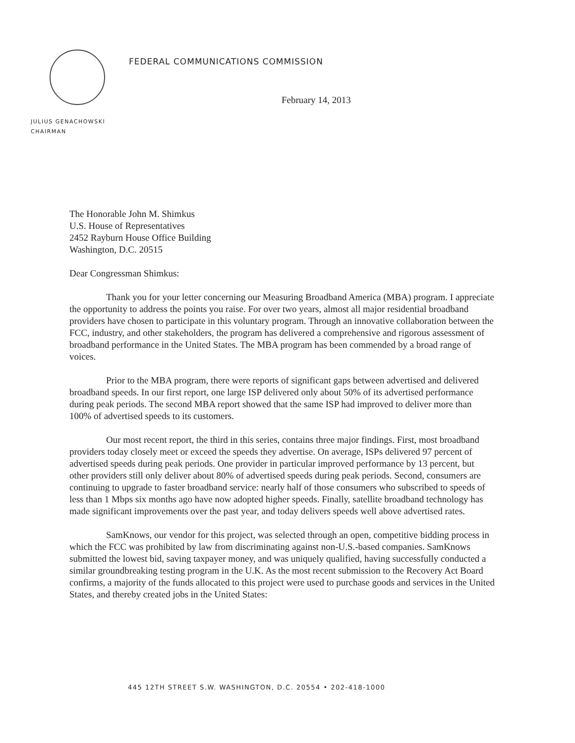FEDERAL COMMUNICATIONS COMMISSION
February 14, 2013
JULIUS GENACHOWSKI
CHAIRMAN
The Honorable John M. Shimkus
U.S. House of Representatives
2452 Rayburn House Office Building
Washington, D.C. 20515
Dear Congressman Shimkus:
Thank you for your letter concerning our Measuring Broadband America (MBA) program. I appreciate the opportunity to address the points you raise. For over two years, almost all major residential broadband providers have chosen to participate in this voluntary program. Through an innovative collaboration between the FCC, industry, and other stakeholders, the program has delivered a comprehensive and rigorous assessment of broadband performance in the United States. The MBA program has been commended by a broad range of voices.
Prior to the MBA program, there were reports of significant gaps between advertised and delivered broadband speeds. In our first report, one large ISP delivered only about 50% of its advertised performance during peak periods. The second MBA report showed that the same ISP had improved to deliver more than 100% of advertised speeds to its customers.
Our most recent report, the third in this series, contains three major findings. First, most broadband providers today closely meet or exceed the speeds they advertise. On average, ISPs delivered 97 percent of advertised speeds during peak periods. One provider in particular improved performance by 13 percent, but other providers still only deliver about 80% of advertised speeds during peak periods. Second, consumers are continuing to upgrade to faster broadband service: nearly half of those consumers who subscribed to speeds of less than 1 Mbps six months ago have now adopted higher speeds. Finally, satellite broadband technology has made significant improvements over the past year, and today delivers speeds well above advertised rates.
SamKnows, our vendor for this project, was selected through an open, competitive bidding process in which the FCC was prohibited by law from discriminating against non-U.S.-based companies. SamKnows submitted the lowest bid, saving taxpayer money, and was uniquely qualified, having successfully conducted a similar groundbreaking testing program in the U.K. As the most recent submission to the Recovery Act Board confirms, a majority of the funds allocated to this project were used to purchase goods and services in the United States, and thereby created jobs in the United States:
445 12TH STREET S.W. WASHINGTON, D.C. 20554 • 202-418-1000